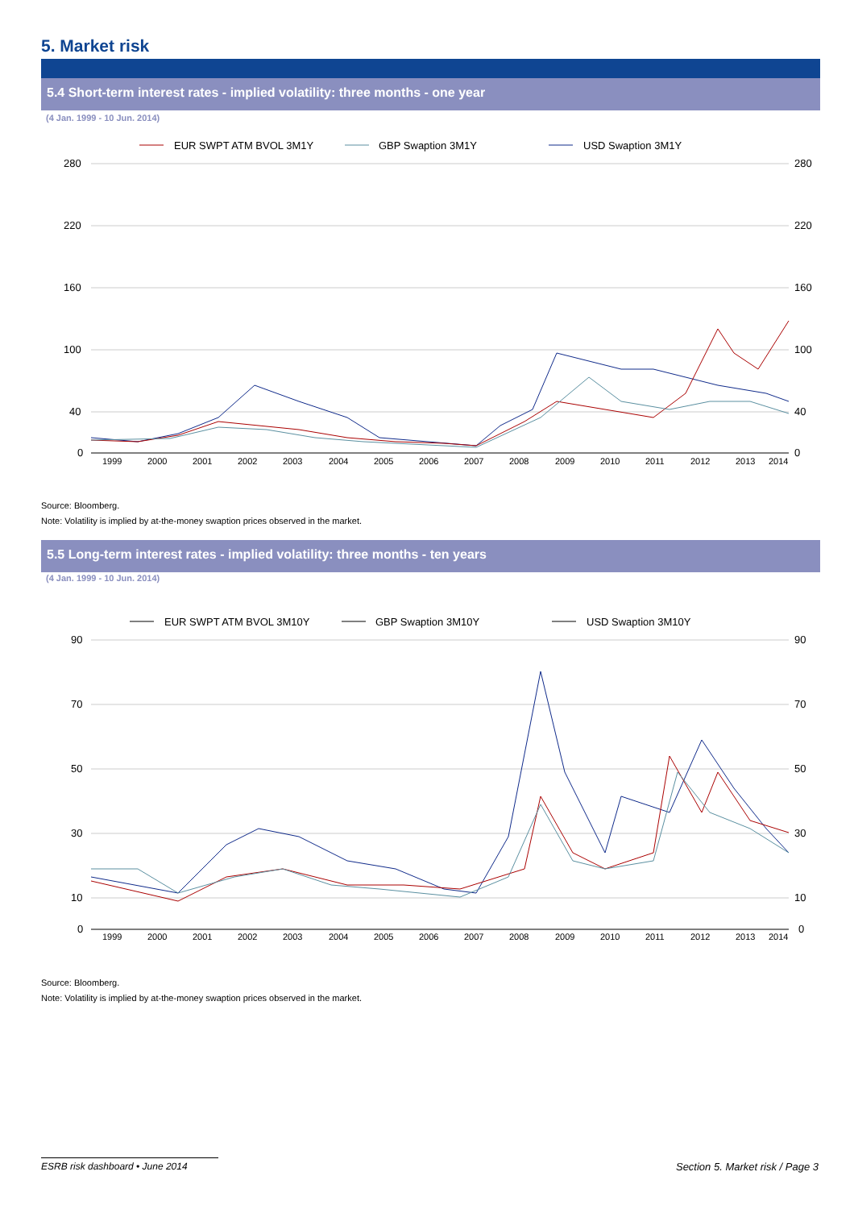5. Market risk
5.4 Short-term interest rates - implied volatility: three months - one year
(4 Jan. 1999 - 10 Jun. 2014)
EUR SWPT ATM BVOL 3M1Y
GBP Swaption 3M1Y
USD Swaption 3M1Y
280
220
160
100
40
0
280
220
160
100
40
0
1999
2000
2001
2002
2003
2004
2005
2006
2007
2008
2009
2010
2011
2012
2013
2014
Source: Bloomberg.
Note: Volatility is implied by at-the-money swaption prices observed in the market.
5.5 Long-term interest rates - implied volatility: three months - ten years
(4 Jan. 1999 - 10 Jun. 2014)
EUR SWPT ATM BVOL 3M10Y
GBP Swaption 3M10Y
USD Swaption 3M10Y
90
70
50
30
10
0
90
70
50
30
10
0
1999
2000
2001
2002
2003
2004
2005
2006
2007
2008
2009
2010
2011
2012
2013
2014
Source: Bloomberg.
Note: Volatility is implied by at-the-money swaption prices observed in the market.
ESRB risk dashboard • June 2014
Section 5. Market risk / Page 3